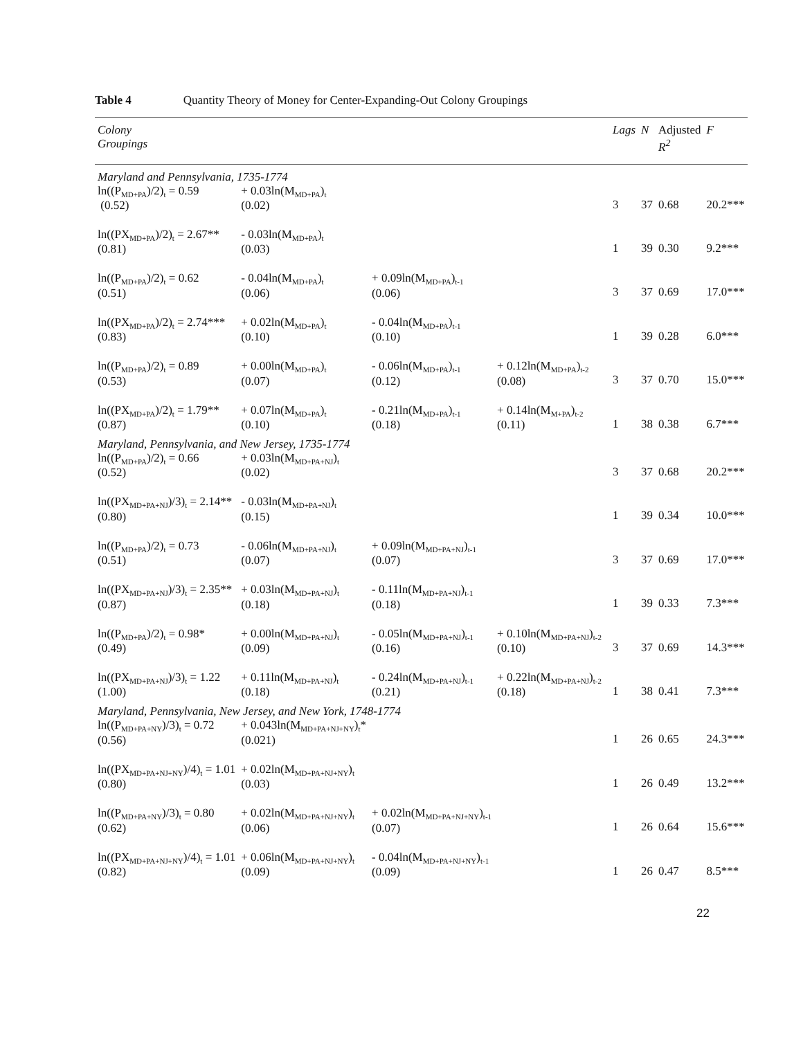Table 4 Quantity Theory of Money for Center-Expanding-Out Colony Groupings
| Colony Groupings | | | | | Lags | N | Adjusted R<sup>2</sup> | F |
| --- | --- | --- | --- | --- | --- | --- | --- | --- |
| Maryland and Pennsylvania, 1735-1774 | | | | | | | | |
| ln((P<sub>MD+PA</sub>)/2)<sub>t</sub> = 0.59 (0.52) | + 0.03ln(M<sub>MD+PA</sub>)<sub>t</sub> (0.02) | | | | 3 | 37 | 0.68 | 20.2*** |
| ln((PX<sub>MD+PA</sub>)/2)<sub>t</sub> = 2.67** (0.81) | - 0.03ln(M<sub>MD+PA</sub>)<sub>t</sub> (0.03) | | | | 1 | 39 | 0.30 | 9.2*** |
| ln((P<sub>MD+PA</sub>)/2)<sub>t</sub> = 0.62 (0.51) | - 0.04ln(M<sub>MD+PA</sub>)<sub>t</sub> (0.06) | + 0.09ln(M<sub>MD+PA</sub>)<sub>t-1</sub> (0.06) | | | 3 | 37 | 0.69 | 17.0*** |
| ln((PX<sub>MD+PA</sub>)/2)<sub>t</sub> = 2.74*** (0.83) | + 0.02ln(M<sub>MD+PA</sub>)<sub>t</sub> (0.10) | - 0.04ln(M<sub>MD+PA</sub>)<sub>t-1</sub> (0.10) | | | 1 | 39 | 0.28 | 6.0*** |
| ln((P<sub>MD+PA</sub>)/2)<sub>t</sub> = 0.89 (0.53) | + 0.00ln(M<sub>MD+PA</sub>)<sub>t</sub> (0.07) | - 0.06ln(M<sub>MD+PA</sub>)<sub>t-1</sub> (0.12) | + 0.12ln(M<sub>MD+PA</sub>)<sub>t-2</sub> (0.08) | | 3 | 37 | 0.70 | 15.0*** |
| ln((PX<sub>MD+PA</sub>)/2)<sub>t</sub> = 1.79** (0.87) | + 0.07ln(M<sub>MD+PA</sub>)<sub>t</sub> (0.10) | - 0.21ln(M<sub>MD+PA</sub>)<sub>t-1</sub> (0.18) | + 0.14ln(M<sub>M+PA</sub>)<sub>t-2</sub> (0.11) | | 1 | 38 | 0.38 | 6.7*** |
| Maryland, Pennsylvania, and New Jersey, 1735-1774 | | | | | | | | |
| ln((P<sub>MD+PA</sub>)/2)<sub>t</sub> = 0.66 (0.52) | + 0.03ln(M<sub>MD+PA+NJ</sub>)<sub>t</sub> (0.02) | | | | 3 | 37 | 0.68 | 20.2*** |
| ln((PX<sub>MD+PA+NJ</sub>)/3)<sub>t</sub> = 2.14** (0.80) | - 0.03ln(M<sub>MD+PA+NJ</sub>)<sub>t</sub> (0.15) | | | | 1 | 39 | 0.34 | 10.0*** |
| ln((P<sub>MD+PA</sub>)/2)<sub>t</sub> = 0.73 (0.51) | - 0.06ln(M<sub>MD+PA+NJ</sub>)<sub>t</sub> (0.07) | + 0.09ln(M<sub>MD+PA+NJ</sub>)<sub>t-1</sub> (0.07) | | | 3 | 37 | 0.69 | 17.0*** |
| ln((PX<sub>MD+PA+NJ</sub>)/3)<sub>t</sub> = 2.35** (0.87) | + 0.03ln(M<sub>MD+PA+NJ</sub>)<sub>t</sub> (0.18) | - 0.11ln(M<sub>MD+PA+NJ</sub>)<sub>t-1</sub> (0.18) | | | 1 | 39 | 0.33 | 7.3*** |
| ln((P<sub>MD+PA</sub>)/2)<sub>t</sub> = 0.98* (0.49) | + 0.00ln(M<sub>MD+PA+NJ</sub>)<sub>t</sub> (0.09) | - 0.05ln(M<sub>MD+PA+NJ</sub>)<sub>t-1</sub> (0.16) | + 0.10ln(M<sub>MD+PA+NJ</sub>)<sub>t-2</sub> (0.10) | | 3 | 37 | 0.69 | 14.3*** |
| ln((PX<sub>MD+PA+NJ</sub>)/3)<sub>t</sub> = 1.22 (1.00) | + 0.11ln(M<sub>MD+PA+NJ</sub>)<sub>t</sub> (0.18) | - 0.24ln(M<sub>MD+PA+NJ</sub>)<sub>t-1</sub> (0.21) | + 0.22ln(M<sub>MD+PA+NJ</sub>)<sub>t-2</sub> (0.18) | | 1 | 38 | 0.41 | 7.3*** |
| Maryland, Pennsylvania, New Jersey, and New York, 1748-1774 | | | | | | | | |
| ln((P<sub>MD+PA+NY</sub>)/3)<sub>t</sub> = 0.72 (0.56) | + 0.043ln(M<sub>MD+PA+NJ+NY</sub>)<sub>t</sub>* (0.021) | | | | 1 | 26 | 0.65 | 24.3*** |
| ln((PX<sub>MD+PA+NJ+NY</sub>)/4)<sub>t</sub> = 1.01 (0.80) | + 0.02ln(M<sub>MD+PA+NJ+NY</sub>)<sub>t</sub> (0.03) | | | | 1 | 26 | 0.49 | 13.2*** |
| ln((P<sub>MD+PA+NY</sub>)/3)<sub>t</sub> = 0.80 (0.62) | + 0.02ln(M<sub>MD+PA+NJ+NY</sub>)<sub>t</sub> (0.06) | + 0.02ln(M<sub>MD+PA+NJ+NY</sub>)<sub>t-1</sub> (0.07) | | | 1 | 26 | 0.64 | 15.6*** |
| ln((PX<sub>MD+PA+NJ+NY</sub>)/4)<sub>t</sub> = 1.01 (0.82) | + 0.06ln(M<sub>MD+PA+NJ+NY</sub>)<sub>t</sub> (0.09) | - 0.04ln(M<sub>MD+PA+NJ+NY</sub>)<sub>t-1</sub> (0.09) | | | 1 | 26 | 0.47 | 8.5*** |
22